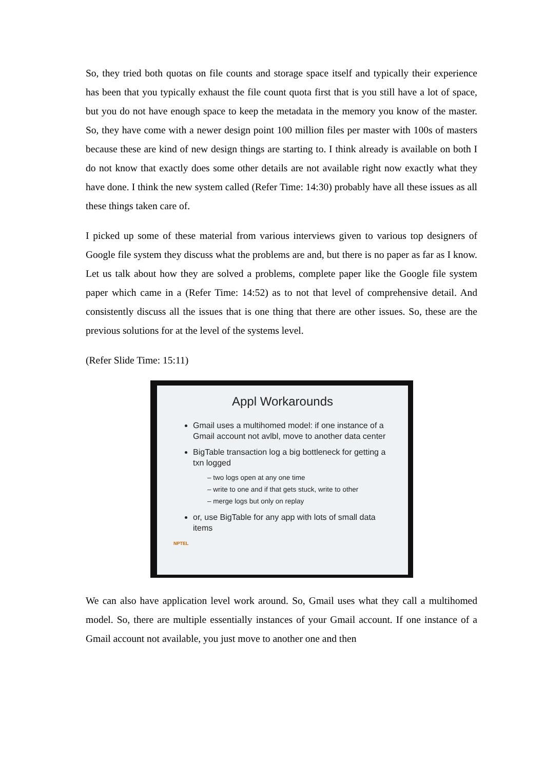So, they tried both quotas on file counts and storage space itself and typically their experience has been that you typically exhaust the file count quota first that is you still have a lot of space, but you do not have enough space to keep the metadata in the memory you know of the master. So, they have come with a newer design point 100 million files per master with 100s of masters because these are kind of new design things are starting to. I think already is available on both I do not know that exactly does some other details are not available right now exactly what they have done. I think the new system called (Refer Time: 14:30) probably have all these issues as all these things taken care of.
I picked up some of these material from various interviews given to various top designers of Google file system they discuss what the problems are and, but there is no paper as far as I know. Let us talk about how they are solved a problems, complete paper like the Google file system paper which came in a (Refer Time: 14:52) as to not that level of comprehensive detail. And consistently discuss all the issues that is one thing that there are other issues. So, these are the previous solutions for at the level of the systems level.
(Refer Slide Time: 15:11)
Appl Workarounds
Gmail uses a multihomed model: if one instance of a Gmail account not avlbl, move to another data center
BigTable transaction log a big bottleneck for getting a txn logged
– two logs open at any one time
– write to one and if that gets stuck, write to other
– merge logs but only on replay
or, use BigTable for any app with lots of small data items
NPTEL
We can also have application level work around. So, Gmail uses what they call a multihomed model. So, there are multiple essentially instances of your Gmail account. If one instance of a Gmail account not available, you just move to another one and then